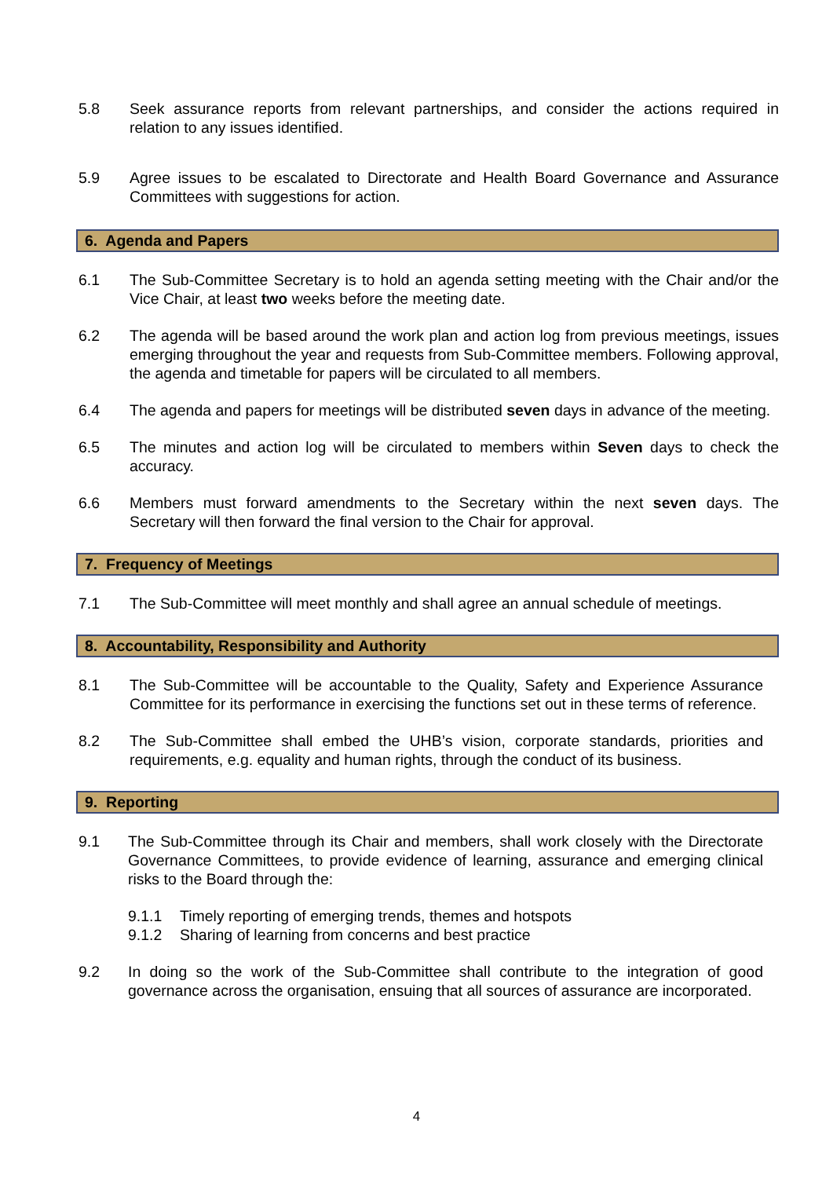5.8 Seek assurance reports from relevant partnerships, and consider the actions required in relation to any issues identified.
5.9 Agree issues to be escalated to Directorate and Health Board Governance and Assurance Committees with suggestions for action.
6. Agenda and Papers
6.1 The Sub-Committee Secretary is to hold an agenda setting meeting with the Chair and/or the Vice Chair, at least two weeks before the meeting date.
6.2 The agenda will be based around the work plan and action log from previous meetings, issues emerging throughout the year and requests from Sub-Committee members. Following approval, the agenda and timetable for papers will be circulated to all members.
6.4 The agenda and papers for meetings will be distributed seven days in advance of the meeting.
6.5 The minutes and action log will be circulated to members within Seven days to check the accuracy.
6.6 Members must forward amendments to the Secretary within the next seven days. The Secretary will then forward the final version to the Chair for approval.
7. Frequency of Meetings
7.1 The Sub-Committee will meet monthly and shall agree an annual schedule of meetings.
8. Accountability, Responsibility and Authority
8.1 The Sub-Committee will be accountable to the Quality, Safety and Experience Assurance Committee for its performance in exercising the functions set out in these terms of reference.
8.2 The Sub-Committee shall embed the UHB’s vision, corporate standards, priorities and requirements, e.g. equality and human rights, through the conduct of its business.
9. Reporting
9.1 The Sub-Committee through its Chair and members, shall work closely with the Directorate Governance Committees, to provide evidence of learning, assurance and emerging clinical risks to the Board through the:
9.1.1 Timely reporting of emerging trends, themes and hotspots
9.1.2 Sharing of learning from concerns and best practice
9.2 In doing so the work of the Sub-Committee shall contribute to the integration of good governance across the organisation, ensuing that all sources of assurance are incorporated.
4